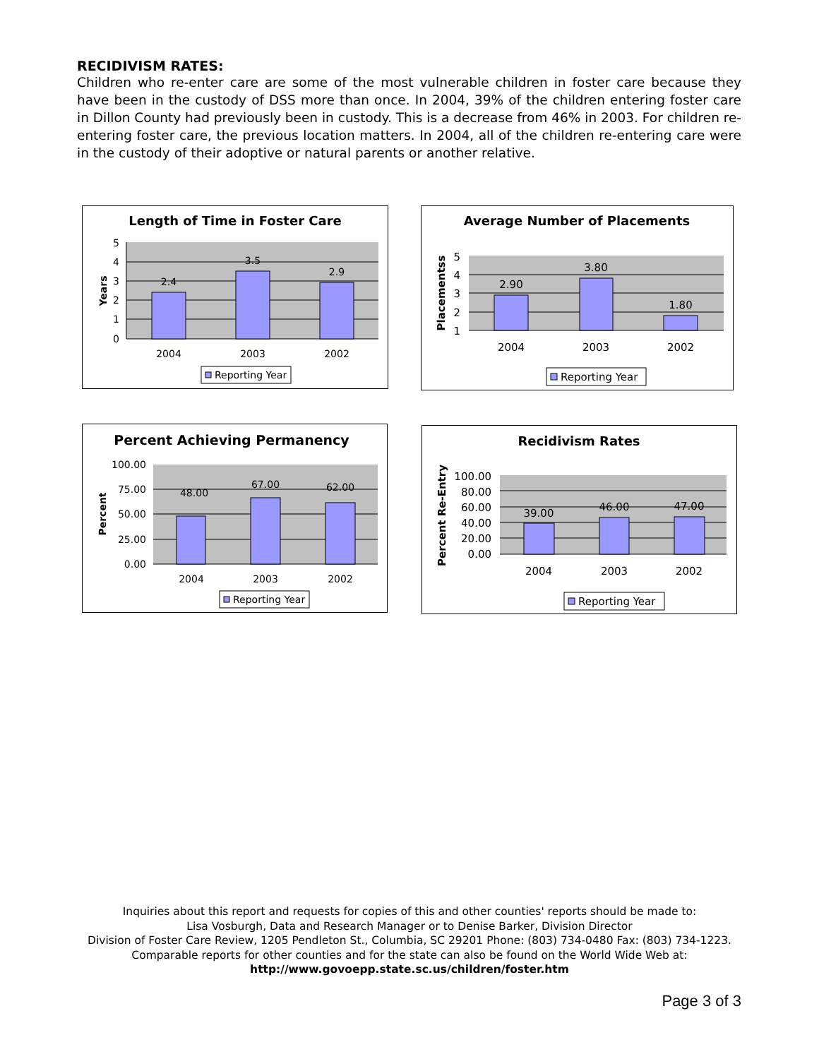RECIDIVISM RATES:
Children who re-enter care are some of the most vulnerable children in foster care because they have been in the custody of DSS more than once. In 2004, 39% of the children entering foster care in Dillon County had previously been in custody. This is a decrease from 46% in 2003. For children re-entering foster care, the previous location matters. In 2004, all of the children re-entering care were in the custody of their adoptive or natural parents or another relative.
Length of Time in Foster Care
5
4
3
2
1
0
2.4
3.5
2.9
2004
2003
2002
Years
Reporting Year
Average Number of Placements
5
4
3
2
1
2.90
3.80
1.80
2004
2003
2002
Placementss
Reporting Year
Percent Achieving Permanency
100.00
75.00
50.00
25.00
0.00
48.00
67.00
62.00
2004
2003
2002
Percent
Reporting Year
Recidivism Rates
100.00
80.00
60.00
40.00
20.00
0.00
39.00
46.00
47.00
2004
2003
2002
Percent Re-Entry
Reporting Year
Inquiries about this report and requests for copies of this and other counties' reports should be made to:
Lisa Vosburgh, Data and Research Manager or to Denise Barker, Division Director
Division of Foster Care Review, 1205 Pendleton St., Columbia, SC 29201 Phone: (803) 734-0480 Fax: (803) 734-1223.
Comparable reports for other counties and for the state can also be found on the World Wide Web at:
http://www.govoepp.state.sc.us/children/foster.htm
Page 3 of 3